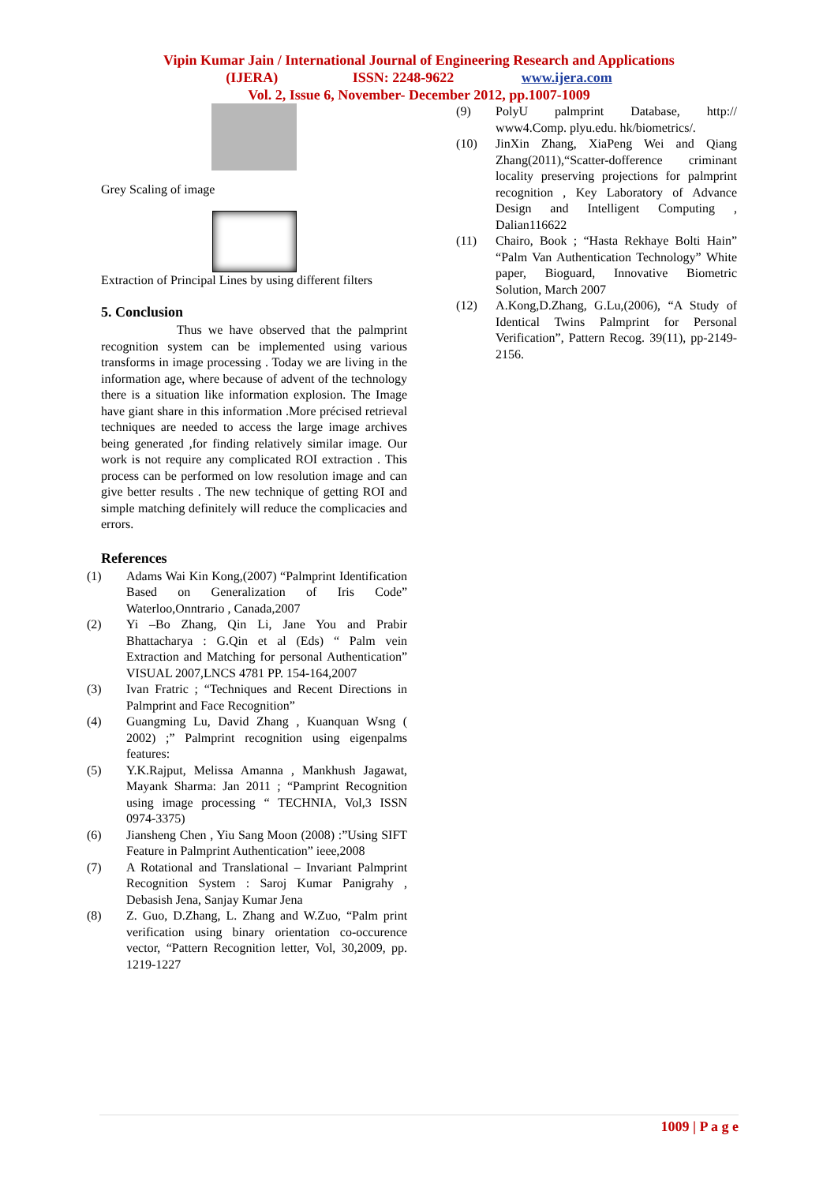Vipin Kumar Jain / International Journal of Engineering Research and Applications
(IJERA) ISSN: 2248-9622 www.ijera.com
Vol. 2, Issue 6, November- December 2012, pp.1007-1009
Grey Scaling of image
Extraction of Principal Lines by using different filters
5. Conclusion
Thus we have observed that the palmprint recognition system can be implemented using various transforms in image processing . Today we are living in the information age, where because of advent of the technology there is a situation like information explosion. The Image have giant share in this information .More précised retrieval techniques are needed to access the large image archives being generated ,for finding relatively similar image. Our work is not require any complicated ROI extraction . This process can be performed on low resolution image and can give better results . The new technique of getting ROI and simple matching definitely will reduce the complicacies and errors.
References
(1) Adams Wai Kin Kong,(2007) “Palmprint Identification Based on Generalization of Iris Code” Waterloo,Onntrario , Canada,2007
(2) Yi –Bo Zhang, Qin Li, Jane You and Prabir Bhattacharya : G.Qin et al (Eds) “ Palm vein Extraction and Matching for personal Authentication” VISUAL 2007,LNCS 4781 PP. 154-164,2007
(3) Ivan Fratric ; “Techniques and Recent Directions in Palmprint and Face Recognition”
(4) Guangming Lu, David Zhang , Kuanquan Wsng ( 2002) ;” Palmprint recognition using eigenpalms features:
(5) Y.K.Rajput, Melissa Amanna , Mankhush Jagawat, Mayank Sharma: Jan 2011 ; “Pamprint Recognition using image processing “ TECHNIA, Vol,3 ISSN 0974-3375)
(6) Jiansheng Chen , Yiu Sang Moon (2008) :”Using SIFT Feature in Palmprint Authentication” ieee,2008
(7) A Rotational and Translational – Invariant Palmprint Recognition System : Saroj Kumar Panigrahy , Debasish Jena, Sanjay Kumar Jena
(8) Z. Guo, D.Zhang, L. Zhang and W.Zuo, “Palm print verification using binary orientation co-occurence vector, “Pattern Recognition letter, Vol, 30,2009, pp. 1219-1227
(9) PolyU palmprint Database, http:// www4.Comp. plyu.edu. hk/biometrics/.
(10) JinXin Zhang, XiaPeng Wei and Qiang Zhang(2011),“Scatter-dofference criminant locality preserving projections for palmprint recognition , Key Laboratory of Advance Design and Intelligent Computing , Dalian116622
(11) Chairo, Book ; “Hasta Rekhaye Bolti Hain” “Palm Van Authentication Technology” White paper, Bioguard, Innovative Biometric Solution, March 2007
(12) A.Kong,D.Zhang, G.Lu,(2006), “A Study of Identical Twins Palmprint for Personal Verification”, Pattern Recog. 39(11), pp-2149-2156.
1009 | P a g e